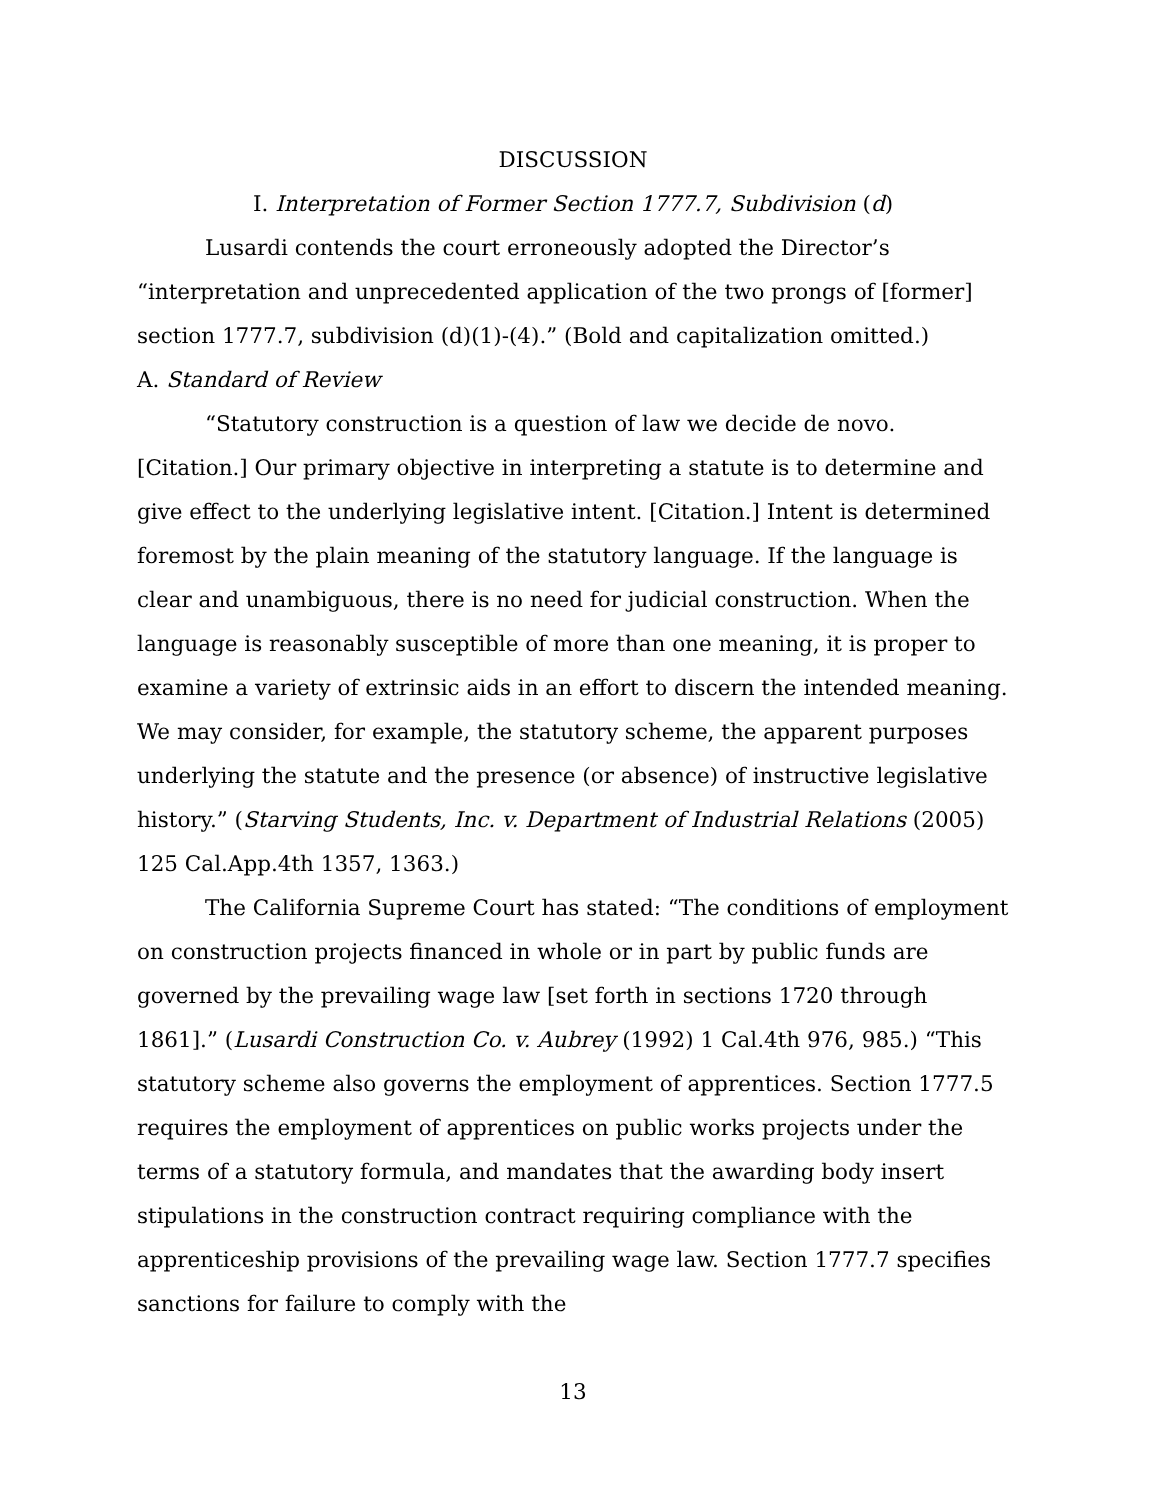DISCUSSION
I. Interpretation of Former Section 1777.7, Subdivision (d)
Lusardi contends the court erroneously adopted the Director’s “interpretation and unprecedented application of the two prongs of [former] section 1777.7, subdivision (d)(1)-(4).” (Bold and capitalization omitted.)
A. Standard of Review
“Statutory construction is a question of law we decide de novo. [Citation.] Our primary objective in interpreting a statute is to determine and give effect to the underlying legislative intent. [Citation.] Intent is determined foremost by the plain meaning of the statutory language. If the language is clear and unambiguous, there is no need for judicial construction. When the language is reasonably susceptible of more than one meaning, it is proper to examine a variety of extrinsic aids in an effort to discern the intended meaning. We may consider, for example, the statutory scheme, the apparent purposes underlying the statute and the presence (or absence) of instructive legislative history.” (Starving Students, Inc. v. Department of Industrial Relations (2005) 125 Cal.App.4th 1357, 1363.)
The California Supreme Court has stated: “The conditions of employment on construction projects financed in whole or in part by public funds are governed by the prevailing wage law [set forth in sections 1720 through 1861].” (Lusardi Construction Co. v. Aubrey (1992) 1 Cal.4th 976, 985.) “This statutory scheme also governs the employment of apprentices. Section 1777.5 requires the employment of apprentices on public works projects under the terms of a statutory formula, and mandates that the awarding body insert stipulations in the construction contract requiring compliance with the apprenticeship provisions of the prevailing wage law. Section 1777.7 specifies sanctions for failure to comply with the
13